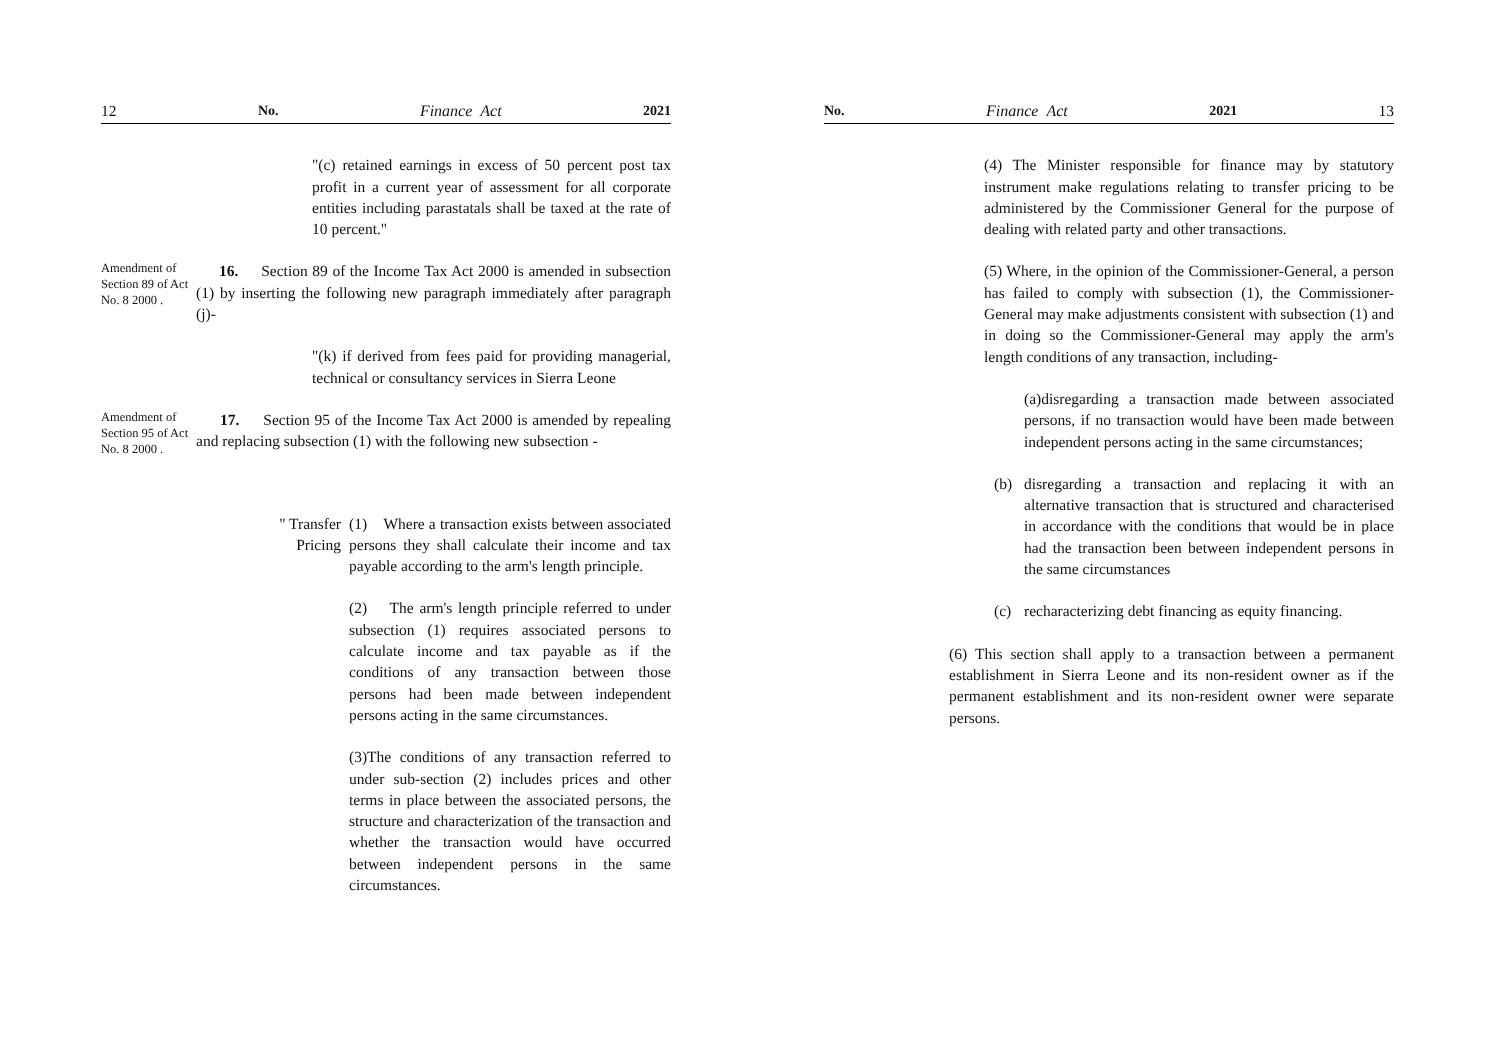12 No. Finance Act 2021
"(c) retained earnings in excess of 50 percent post tax profit in a current year of assessment for all corporate entities including parastatals shall be taxed at the rate of 10 percent."
Amendment of Section 89 of Act No. 8 2000 .
16. Section 89 of the Income Tax Act 2000 is amended in subsection (1) by inserting the following new paragraph immediately after paragraph (j)-
"(k) if derived from fees paid for providing managerial, technical or consultancy services in Sierra Leone
Amendment of Section 95 of Act No. 8 2000 .
17. Section 95 of the Income Tax Act 2000 is amended by repealing and replacing subsection (1) with the following new subsection -
" Transfer Pricing
(1) Where a transaction exists between associated persons they shall calculate their income and tax payable according to the arm's length principle.
(2) The arm's length principle referred to under subsection (1) requires associated persons to calculate income and tax payable as if the conditions of any transaction between those persons had been made between independent persons acting in the same circumstances.
(3)The conditions of any transaction referred to under sub-section (2) includes prices and other terms in place between the associated persons, the structure and characterization of the transaction and whether the transaction would have occurred between independent persons in the same circumstances.
No. Finance Act 2021 13
(4) The Minister responsible for finance may by statutory instrument make regulations relating to transfer pricing to be administered by the Commissioner General for the purpose of dealing with related party and other transactions.
(5) Where, in the opinion of the Commissioner-General, a person has failed to comply with subsection (1), the Commissioner-General may make adjustments consistent with subsection (1) and in doing so the Commissioner-General may apply the arm's length conditions of any transaction, including-
(a)disregarding a transaction made between associated persons, if no transaction would have been made between independent persons acting in the same circumstances;
(b) disregarding a transaction and replacing it with an alternative transaction that is structured and characterised in accordance with the conditions that would be in place had the transaction been between independent persons in the same circumstances
(c) recharacterizing debt financing as equity financing.
(6) This section shall apply to a transaction between a permanent establishment in Sierra Leone and its non-resident owner as if the permanent establishment and its non-resident owner were separate persons.